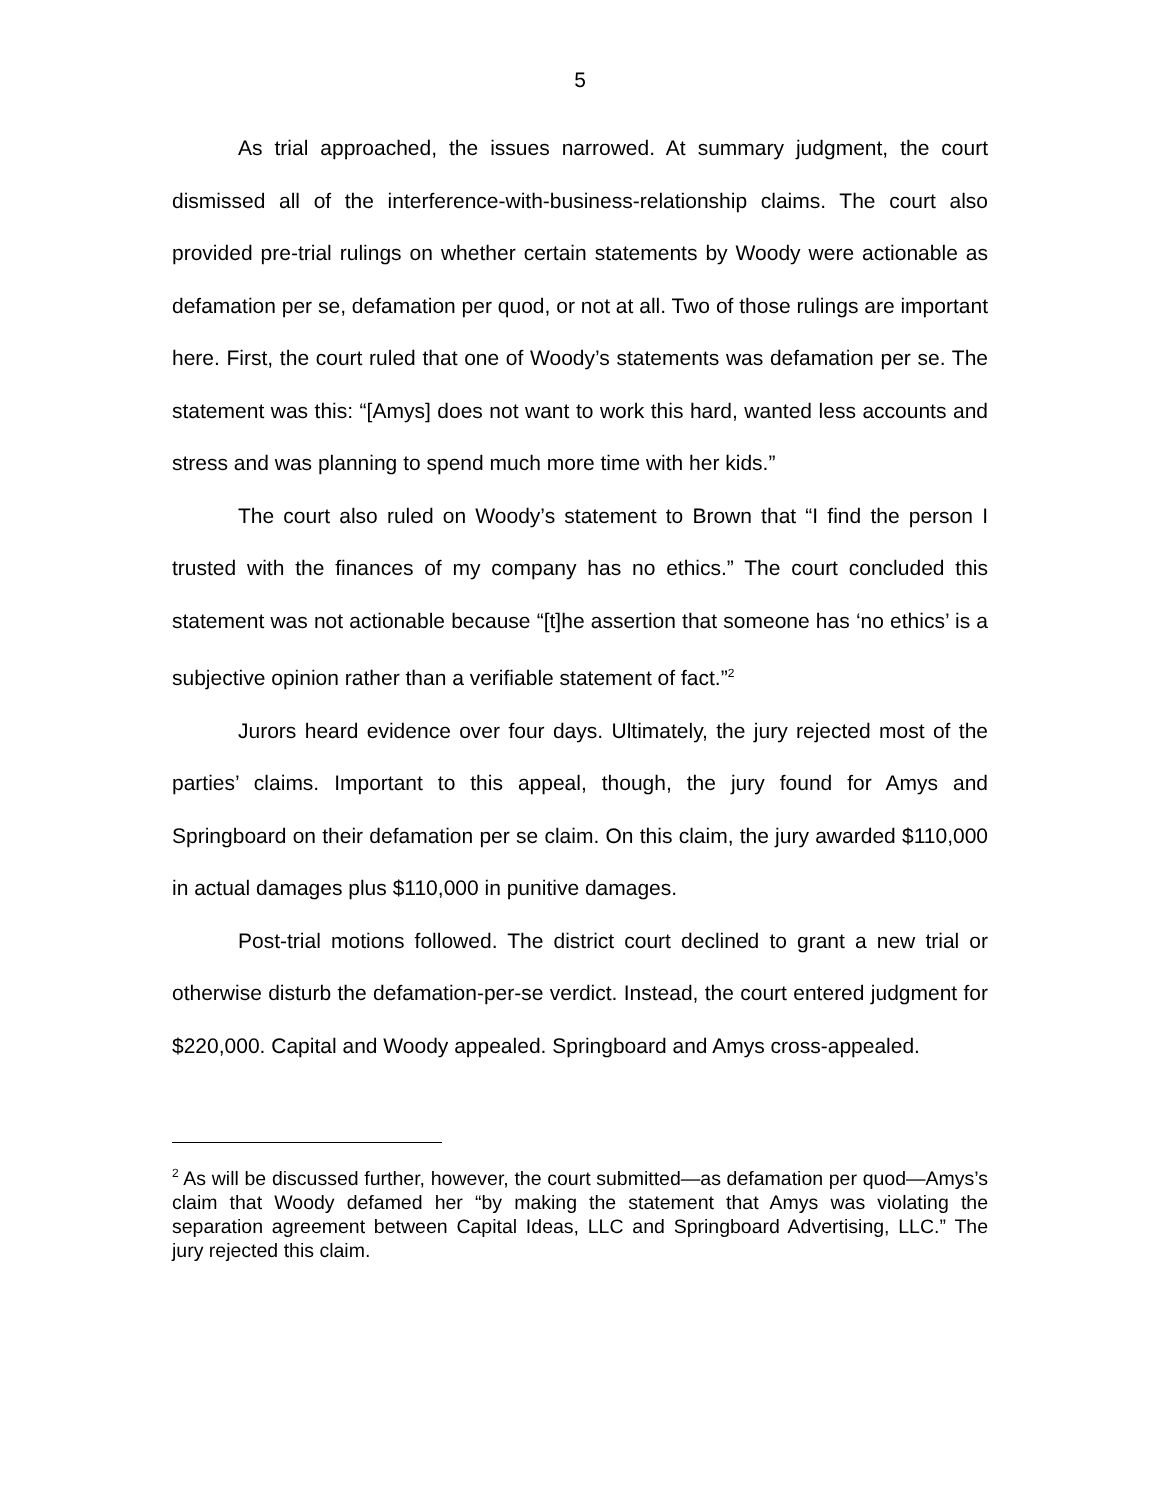5
As trial approached, the issues narrowed. At summary judgment, the court dismissed all of the interference-with-business-relationship claims. The court also provided pre-trial rulings on whether certain statements by Woody were actionable as defamation per se, defamation per quod, or not at all. Two of those rulings are important here. First, the court ruled that one of Woody’s statements was defamation per se. The statement was this: “[Amys] does not want to work this hard, wanted less accounts and stress and was planning to spend much more time with her kids.”
The court also ruled on Woody’s statement to Brown that “I find the person I trusted with the finances of my company has no ethics.” The court concluded this statement was not actionable because “[t]he assertion that someone has ‘no ethics’ is a subjective opinion rather than a verifiable statement of fact.”<sup>2</sup>
Jurors heard evidence over four days. Ultimately, the jury rejected most of the parties’ claims. Important to this appeal, though, the jury found for Amys and Springboard on their defamation per se claim. On this claim, the jury awarded $110,000 in actual damages plus $110,000 in punitive damages.
Post-trial motions followed. The district court declined to grant a new trial or otherwise disturb the defamation-per-se verdict. Instead, the court entered judgment for $220,000. Capital and Woody appealed. Springboard and Amys cross-appealed.
<sup>2</sup> As will be discussed further, however, the court submitted—as defamation per quod—Amys’s claim that Woody defamed her “by making the statement that Amys was violating the separation agreement between Capital Ideas, LLC and Springboard Advertising, LLC.” The jury rejected this claim.